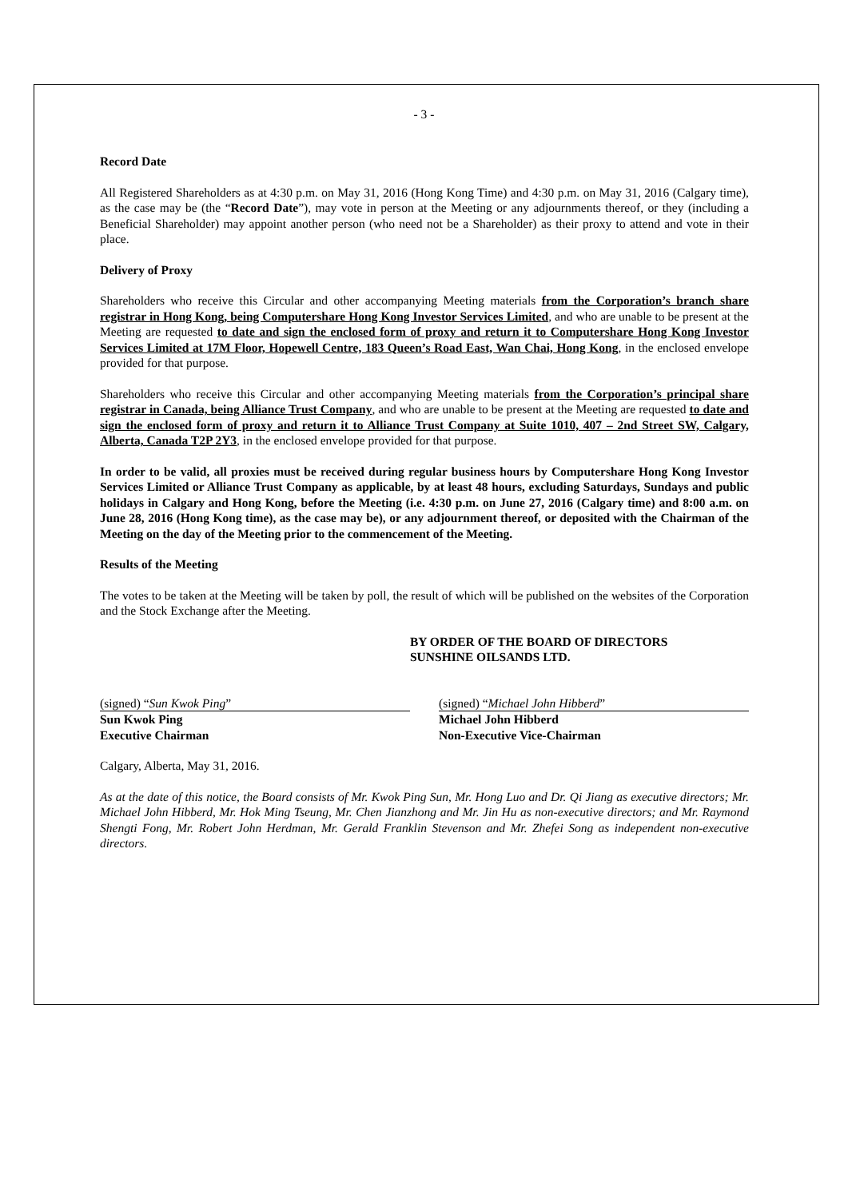- 3 -
Record Date
All Registered Shareholders as at 4:30 p.m. on May 31, 2016 (Hong Kong Time) and 4:30 p.m. on May 31, 2016 (Calgary time), as the case may be (the “Record Date”), may vote in person at the Meeting or any adjournments thereof, or they (including a Beneficial Shareholder) may appoint another person (who need not be a Shareholder) as their proxy to attend and vote in their place.
Delivery of Proxy
Shareholders who receive this Circular and other accompanying Meeting materials from the Corporation’s branch share registrar in Hong Kong, being Computershare Hong Kong Investor Services Limited, and who are unable to be present at the Meeting are requested to date and sign the enclosed form of proxy and return it to Computershare Hong Kong Investor Services Limited at 17M Floor, Hopewell Centre, 183 Queen’s Road East, Wan Chai, Hong Kong, in the enclosed envelope provided for that purpose.
Shareholders who receive this Circular and other accompanying Meeting materials from the Corporation’s principal share registrar in Canada, being Alliance Trust Company, and who are unable to be present at the Meeting are requested to date and sign the enclosed form of proxy and return it to Alliance Trust Company at Suite 1010, 407 – 2nd Street SW, Calgary, Alberta, Canada T2P 2Y3, in the enclosed envelope provided for that purpose.
In order to be valid, all proxies must be received during regular business hours by Computershare Hong Kong Investor Services Limited or Alliance Trust Company as applicable, by at least 48 hours, excluding Saturdays, Sundays and public holidays in Calgary and Hong Kong, before the Meeting (i.e. 4:30 p.m. on June 27, 2016 (Calgary time) and 8:00 a.m. on June 28, 2016 (Hong Kong time), as the case may be), or any adjournment thereof, or deposited with the Chairman of the Meeting on the day of the Meeting prior to the commencement of the Meeting.
Results of the Meeting
The votes to be taken at the Meeting will be taken by poll, the result of which will be published on the websites of the Corporation and the Stock Exchange after the Meeting.
BY ORDER OF THE BOARD OF DIRECTORS
SUNSHINE OILSANDS LTD.
(signed) “Sun Kwok Ping”
Sun Kwok Ping
Executive Chairman
(signed) “Michael John Hibberd”
Michael John Hibberd
Non-Executive Vice-Chairman
Calgary, Alberta, May 31, 2016.
As at the date of this notice, the Board consists of Mr. Kwok Ping Sun, Mr. Hong Luo and Dr. Qi Jiang as executive directors; Mr. Michael John Hibberd, Mr. Hok Ming Tseung, Mr. Chen Jianzhong and Mr. Jin Hu as non-executive directors; and Mr. Raymond Shengti Fong, Mr. Robert John Herdman, Mr. Gerald Franklin Stevenson and Mr. Zhefei Song as independent non-executive directors.